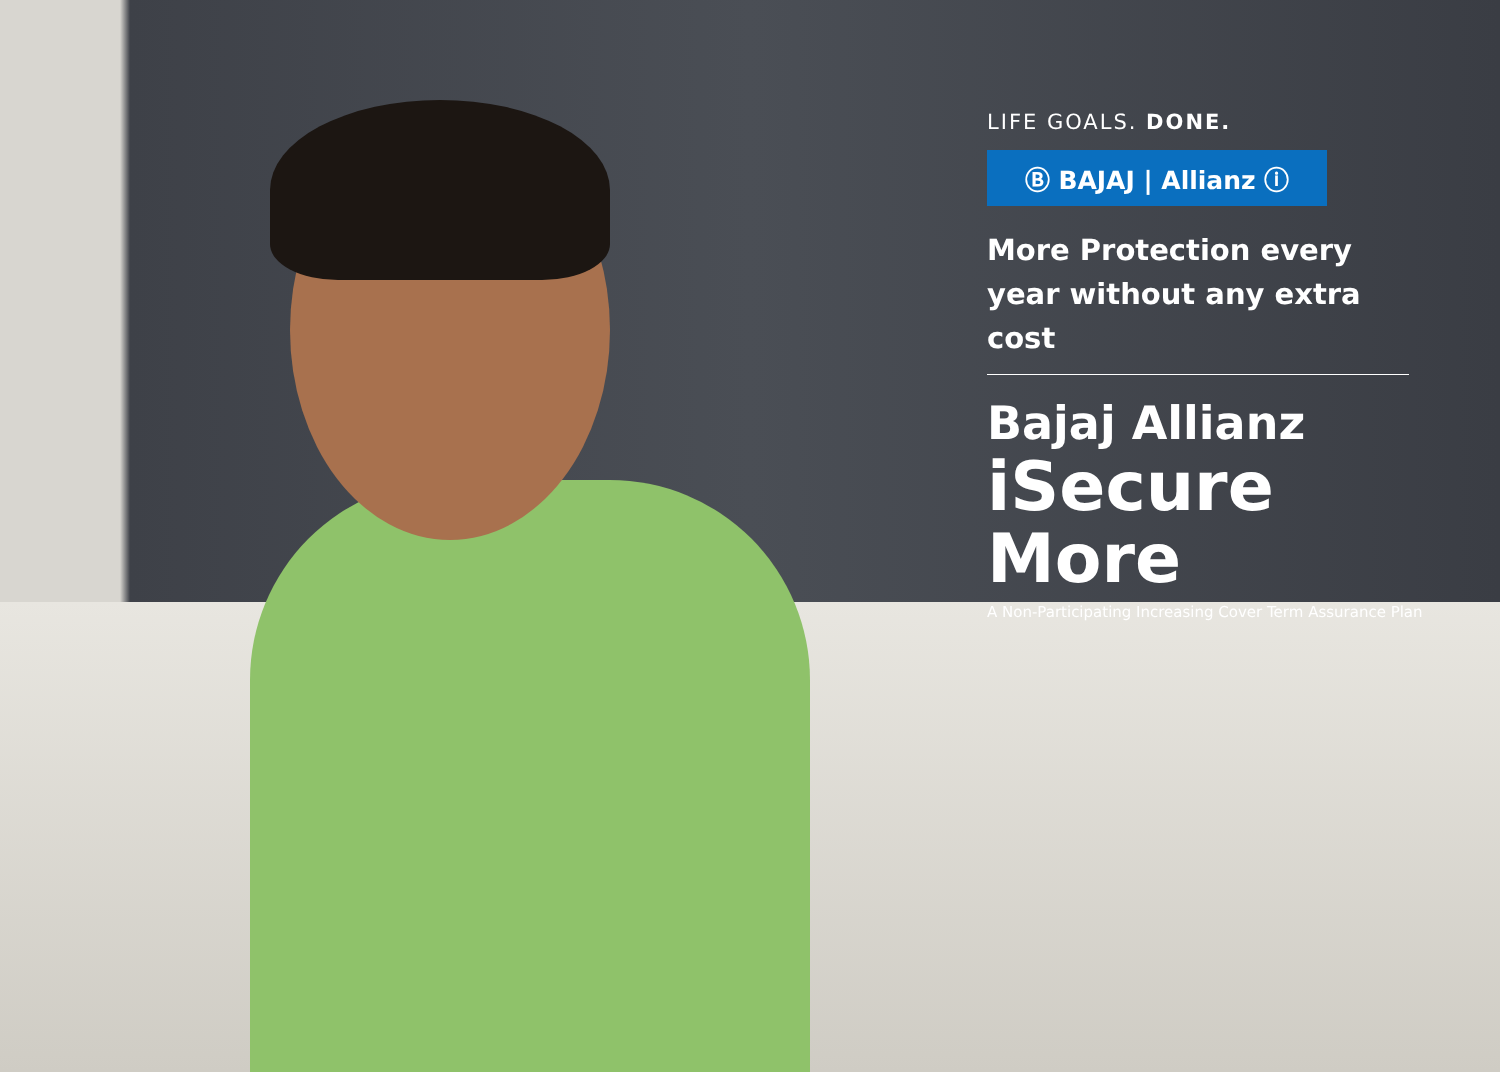LIFE GOALS. DONE.
Ⓑ BAJAJ | Allianz ⓘ
More Protection every year without any extra cost
Bajaj Allianz
iSecure More
A Non-Participating Increasing Cover Term Assurance Plan